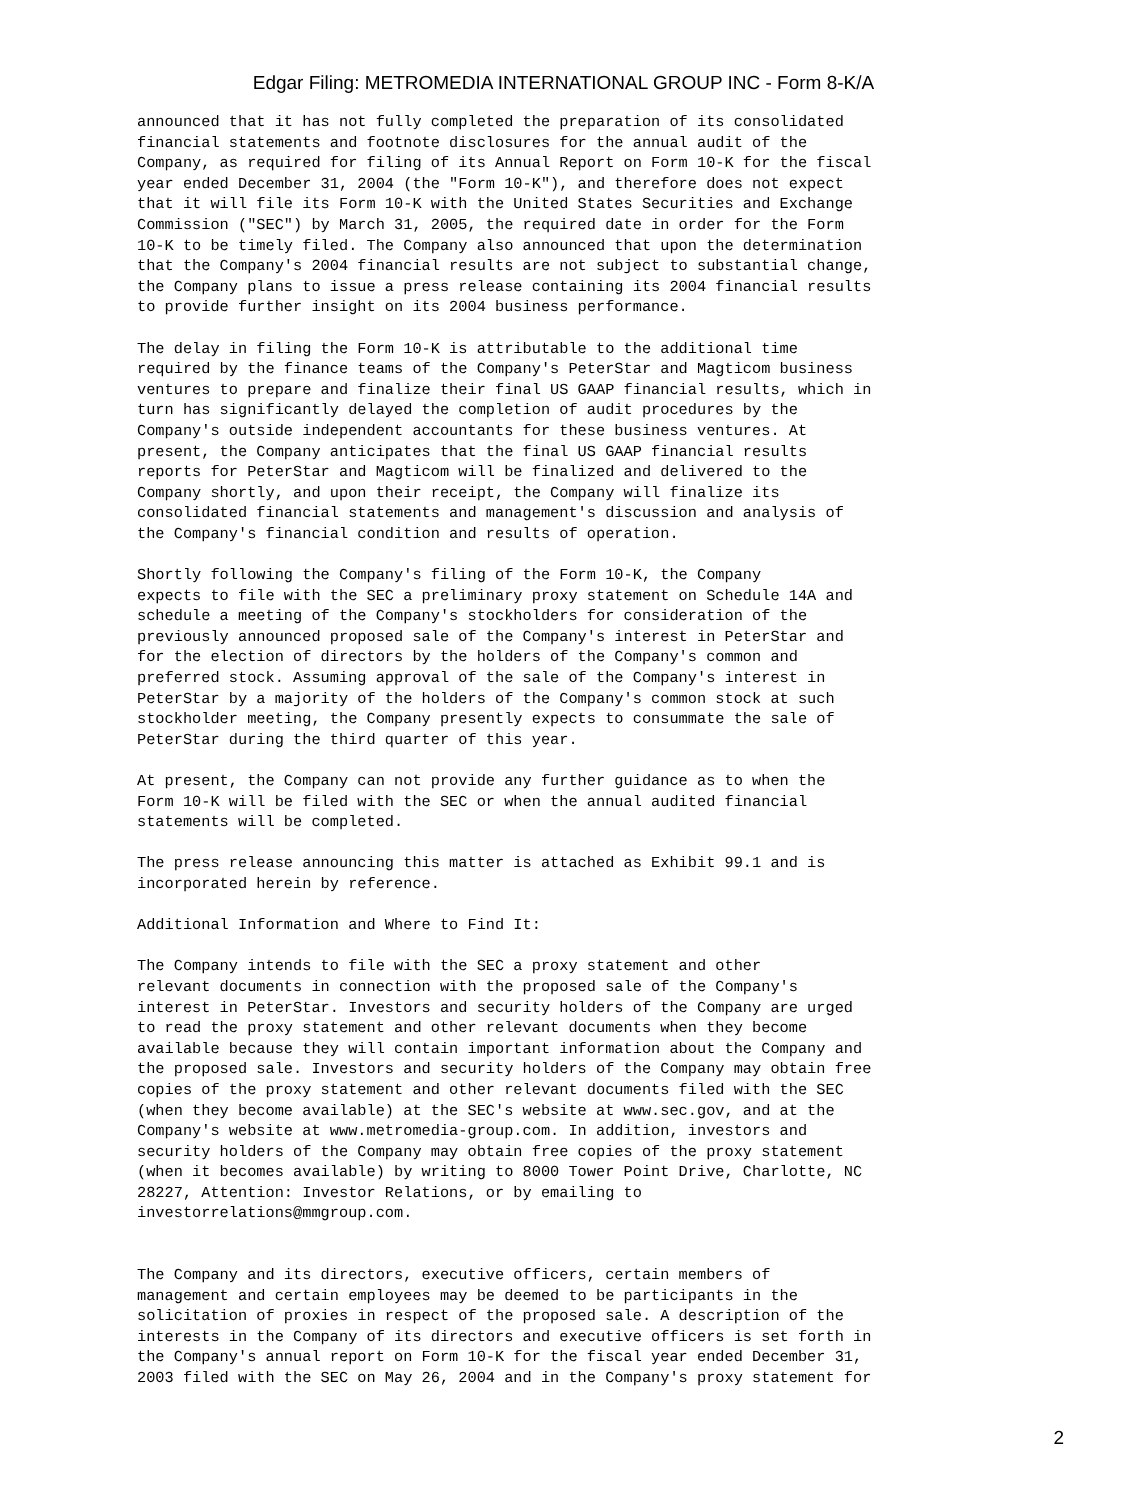Edgar Filing: METROMEDIA INTERNATIONAL GROUP INC - Form 8-K/A
announced that it has not fully completed the preparation of its consolidated
financial statements and footnote disclosures for the annual audit of the
Company, as required for filing of its Annual Report on Form 10-K for the fiscal
year ended December 31, 2004 (the "Form 10-K"), and therefore does not expect
that it will file its Form 10-K with the United States Securities and Exchange
Commission ("SEC") by March 31, 2005, the required date in order for the Form
10-K to be timely filed. The Company also announced that upon the determination
that the Company's 2004 financial results are not subject to substantial change,
the Company plans to issue a press release containing its 2004 financial results
to provide further insight on its 2004 business performance.
The delay in filing the Form 10-K is attributable to the additional time
required by the finance teams of the Company's PeterStar and Magticom business
ventures to prepare and finalize their final US GAAP financial results, which in
turn has significantly delayed the completion of audit procedures by the
Company's outside independent accountants for these business ventures. At
present, the Company anticipates that the final US GAAP financial results
reports for PeterStar and Magticom will be finalized and delivered to the
Company shortly, and upon their receipt, the Company will finalize its
consolidated financial statements and management's discussion and analysis of
the Company's financial condition and results of operation.
Shortly following the Company's filing of the Form 10-K, the Company
expects to file with the SEC a preliminary proxy statement on Schedule 14A and
schedule a meeting of the Company's stockholders for consideration of the
previously announced proposed sale of the Company's interest in PeterStar and
for the election of directors by the holders of the Company's common and
preferred stock. Assuming approval of the sale of the Company's interest in
PeterStar by a majority of the holders of the Company's common stock at such
stockholder meeting, the Company presently expects to consummate the sale of
PeterStar during the third quarter of this year.
At present, the Company can not provide any further guidance as to when the
Form 10-K will be filed with the SEC or when the annual audited financial
statements will be completed.
The press release announcing this matter is attached as Exhibit 99.1 and is
incorporated herein by reference.
Additional Information and Where to Find It:
The Company intends to file with the SEC a proxy statement and other
relevant documents in connection with the proposed sale of the Company's
interest in PeterStar. Investors and security holders of the Company are urged
to read the proxy statement and other relevant documents when they become
available because they will contain important information about the Company and
the proposed sale. Investors and security holders of the Company may obtain free
copies of the proxy statement and other relevant documents filed with the SEC
(when they become available) at the SEC's website at www.sec.gov, and at the
Company's website at www.metromedia-group.com. In addition, investors and
security holders of the Company may obtain free copies of the proxy statement
(when it becomes available) by writing to 8000 Tower Point Drive, Charlotte, NC
28227, Attention: Investor Relations, or by emailing to
investorrelations@mmgroup.com.
The Company and its directors, executive officers, certain members of
management and certain employees may be deemed to be participants in the
solicitation of proxies in respect of the proposed sale. A description of the
interests in the Company of its directors and executive officers is set forth in
the Company's annual report on Form 10-K for the fiscal year ended December 31,
2003 filed with the SEC on May 26, 2004 and in the Company's proxy statement for
2